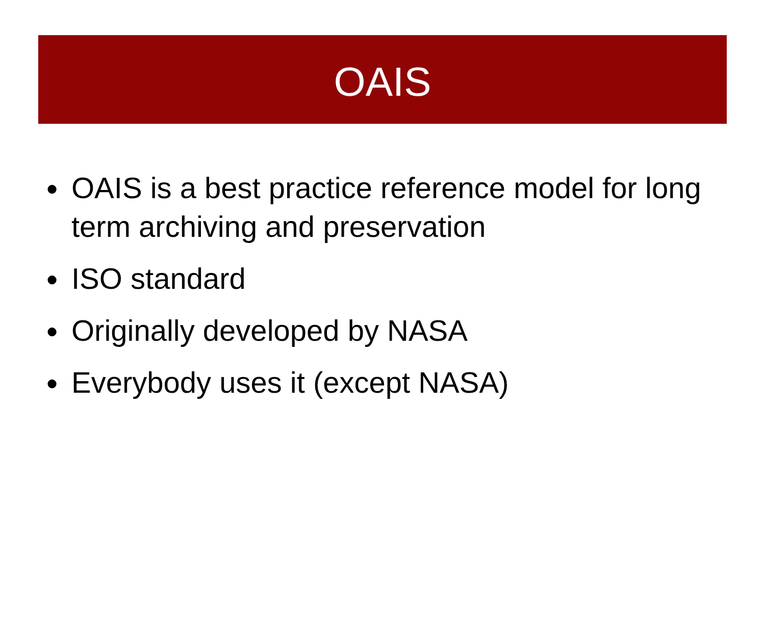OAIS
● OAIS is a best practice reference model for long term archiving and preservation
● ISO standard
● Originally developed by NASA
● Everybody uses it (except NASA)